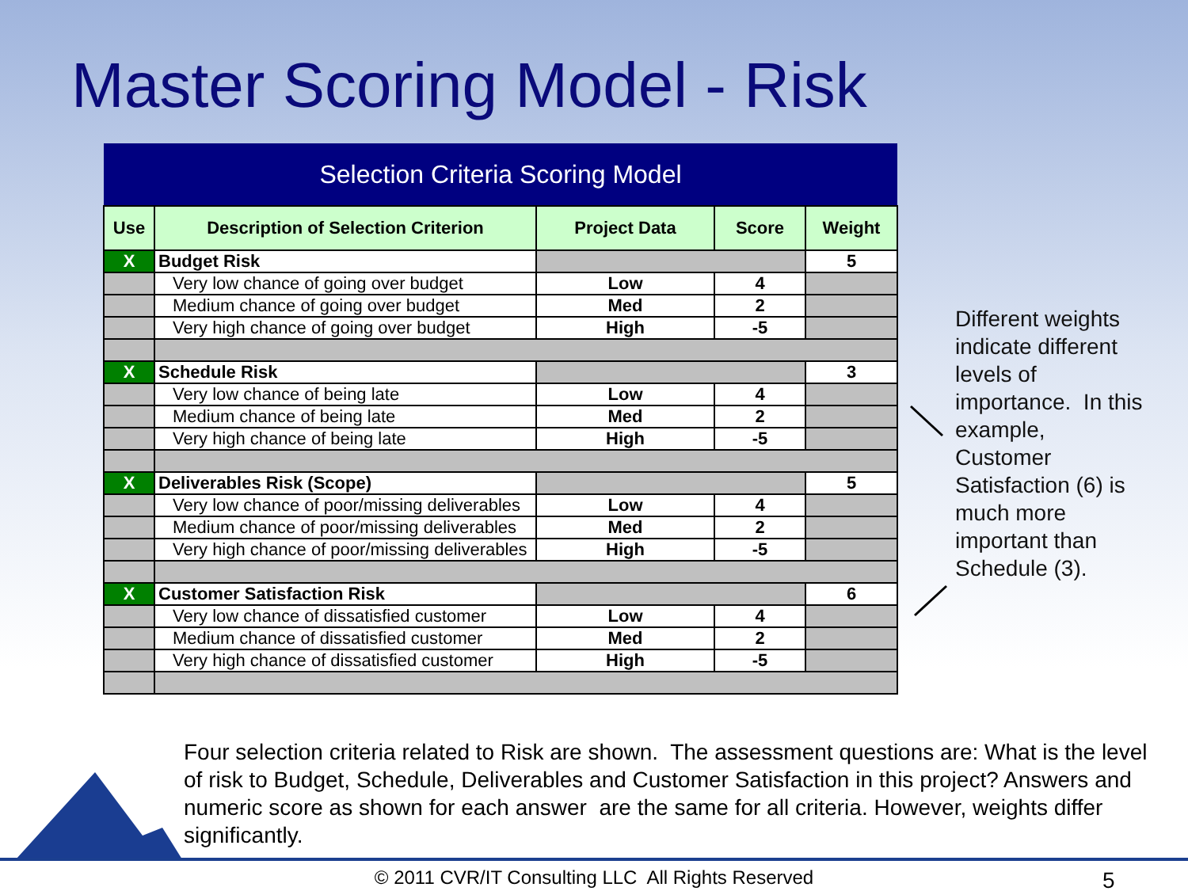Master Scoring Model - Risk
| Selection Criteria Scoring Model | | | | |
| --- | --- | --- | --- | --- |
| Use | Description of Selection Criterion | Project Data | Score | Weight |
| X | Budget Risk | | | 5 |
| | Very low chance of going over budget | Low | 4 | |
| | Medium chance of going over budget | Med | 2 | |
| | Very high chance of going over budget | High | -5 | |
| X | Schedule Risk | | | 3 |
| | Very low chance of being late | Low | 4 | |
| | Medium chance of being late | Med | 2 | |
| | Very high chance of being late | High | -5 | |
| X | Deliverables Risk (Scope) | | | 5 |
| | Very low chance of poor/missing deliverables | Low | 4 | |
| | Medium chance of poor/missing deliverables | Med | 2 | |
| | Very high chance of poor/missing deliverables | High | -5 | |
| X | Customer Satisfaction Risk | | | 6 |
| | Very low chance of dissatisfied customer | Low | 4 | |
| | Medium chance of dissatisfied customer | Med | 2 | |
| | Very high chance of dissatisfied customer | High | -5 | |
Different weights indicate different levels of importance. In this example, Customer Satisfaction (6) is much more important than Schedule (3).
Four selection criteria related to Risk are shown. The assessment questions are: What is the level of risk to Budget, Schedule, Deliverables and Customer Satisfaction in this project? Answers and numeric score as shown for each answer are the same for all criteria. However, weights differ significantly.
© 2011 CVR/IT Consulting LLC All Rights Reserved 5